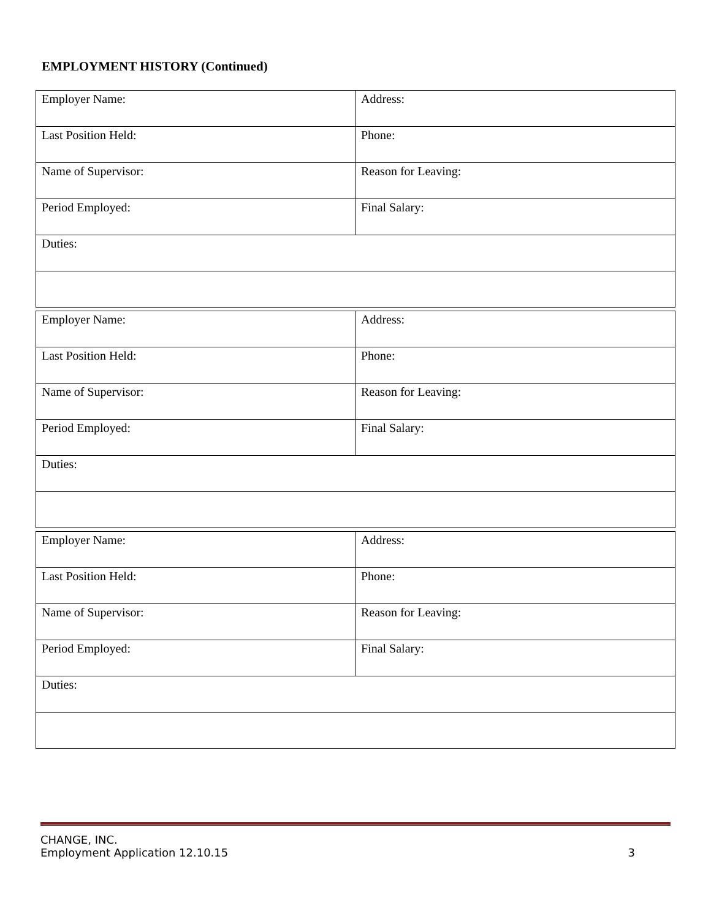EMPLOYMENT HISTORY (Continued)
| Employer Name: | Address: |
| Last Position Held: | Phone: |
| Name of Supervisor: | Reason for Leaving: |
| Period Employed: | Final Salary: |
| Duties: | |
| Employer Name: | Address: |
| Last Position Held: | Phone: |
| Name of Supervisor: | Reason for Leaving: |
| Period Employed: | Final Salary: |
| Duties: | |
| Employer Name: | Address: |
| Last Position Held: | Phone: |
| Name of Supervisor: | Reason for Leaving: |
| Period Employed: | Final Salary: |
| Duties: | |
CHANGE, INC.
Employment Application 12.10.15
3